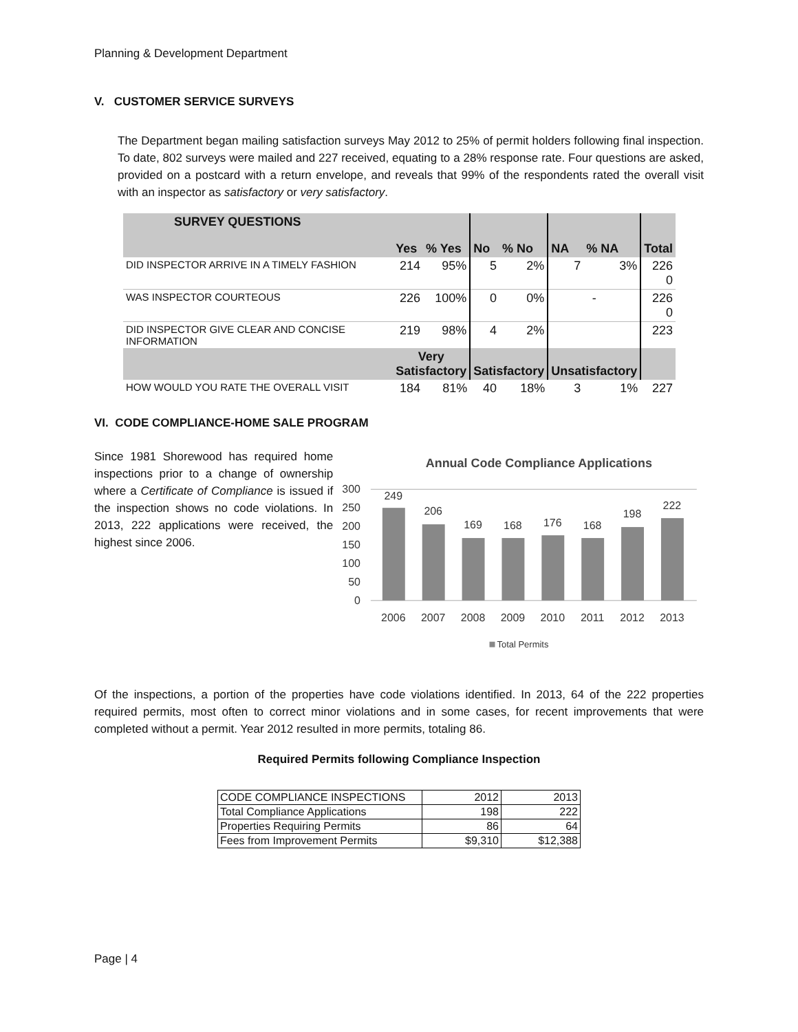Planning & Development Department
V. CUSTOMER SERVICE SURVEYS
The Department began mailing satisfaction surveys May 2012 to 25% of permit holders following final inspection. To date, 802 surveys were mailed and 227 received, equating to a 28% response rate. Four questions are asked, provided on a postcard with a return envelope, and reveals that 99% of the respondents rated the overall visit with an inspector as satisfactory or very satisfactory.
| SURVEY QUESTIONS | Yes | % Yes | No | % No | NA | % NA | Total |
| DID INSPECTOR ARRIVE IN A TIMELY FASHION | 214 | 95% | 5 | 2% | 7 | 3% | 226 0 |
| WAS INSPECTOR COURTEOUS | 226 | 100% | 0 | 0% | - | | 226 0 |
| DID INSPECTOR GIVE CLEAR AND CONCISE INFORMATION | 219 | 98% | 4 | 2% | | | 223 |
| | Very Satisfactory | | Satisfactory | | Unsatisfactory | | |
| HOW WOULD YOU RATE THE OVERALL VISIT | 184 | 81% | 40 | 18% | 3 | 1% | 227 |
VI. CODE COMPLIANCE-HOME SALE PROGRAM
Since 1981 Shorewood has required home inspections prior to a change of ownership where a Certificate of Compliance is issued if the inspection shows no code violations. In 2013, 222 applications were received, the highest since 2006.
Annual Code Compliance Applications
300
250
200
150
100
50
0
249
206
169
168
176
168
198
222
2006
2007
2008
2009
2010
2011
2012
2013
Total Permits
Of the inspections, a portion of the properties have code violations identified. In 2013, 64 of the 222 properties required permits, most often to correct minor violations and in some cases, for recent improvements that were completed without a permit. Year 2012 resulted in more permits, totaling 86.
Required Permits following Compliance Inspection
| CODE COMPLIANCE INSPECTIONS | 2012 | 2013 |
| Total Compliance Applications | 198 | 222 |
| Properties Requiring Permits | 86 | 64 |
| Fees from Improvement Permits | $9,310 | $12,388 |
Page | 4